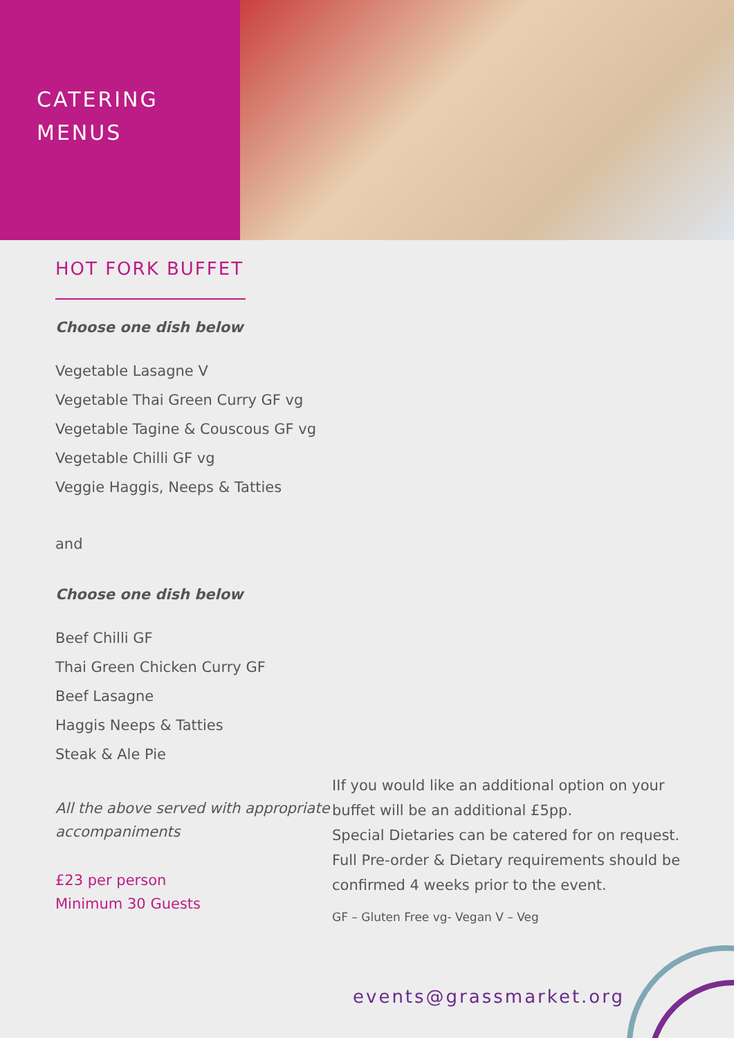CATERING
MENUS
HOT FORK BUFFET
Choose one dish below
Vegetable Lasagne V
Vegetable Thai Green Curry GF vg
Vegetable Tagine & Couscous GF vg
Vegetable Chilli GF vg
Veggie Haggis, Neeps & Tatties
and
Choose one dish below
Beef Chilli GF
Thai Green Chicken Curry GF
Beef Lasagne
Haggis Neeps & Tatties
Steak & Ale Pie
All the above served with appropriate accompaniments
£23 per person
Minimum 30 Guests
IIf you would like an additional option on your buffet will be an additional £5pp.
Special Dietaries can be catered for on request. Full Pre-order & Dietary requirements should be confirmed 4 weeks prior to the event.
GF – Gluten Free vg- Vegan V – Veg
events@grassmarket.org